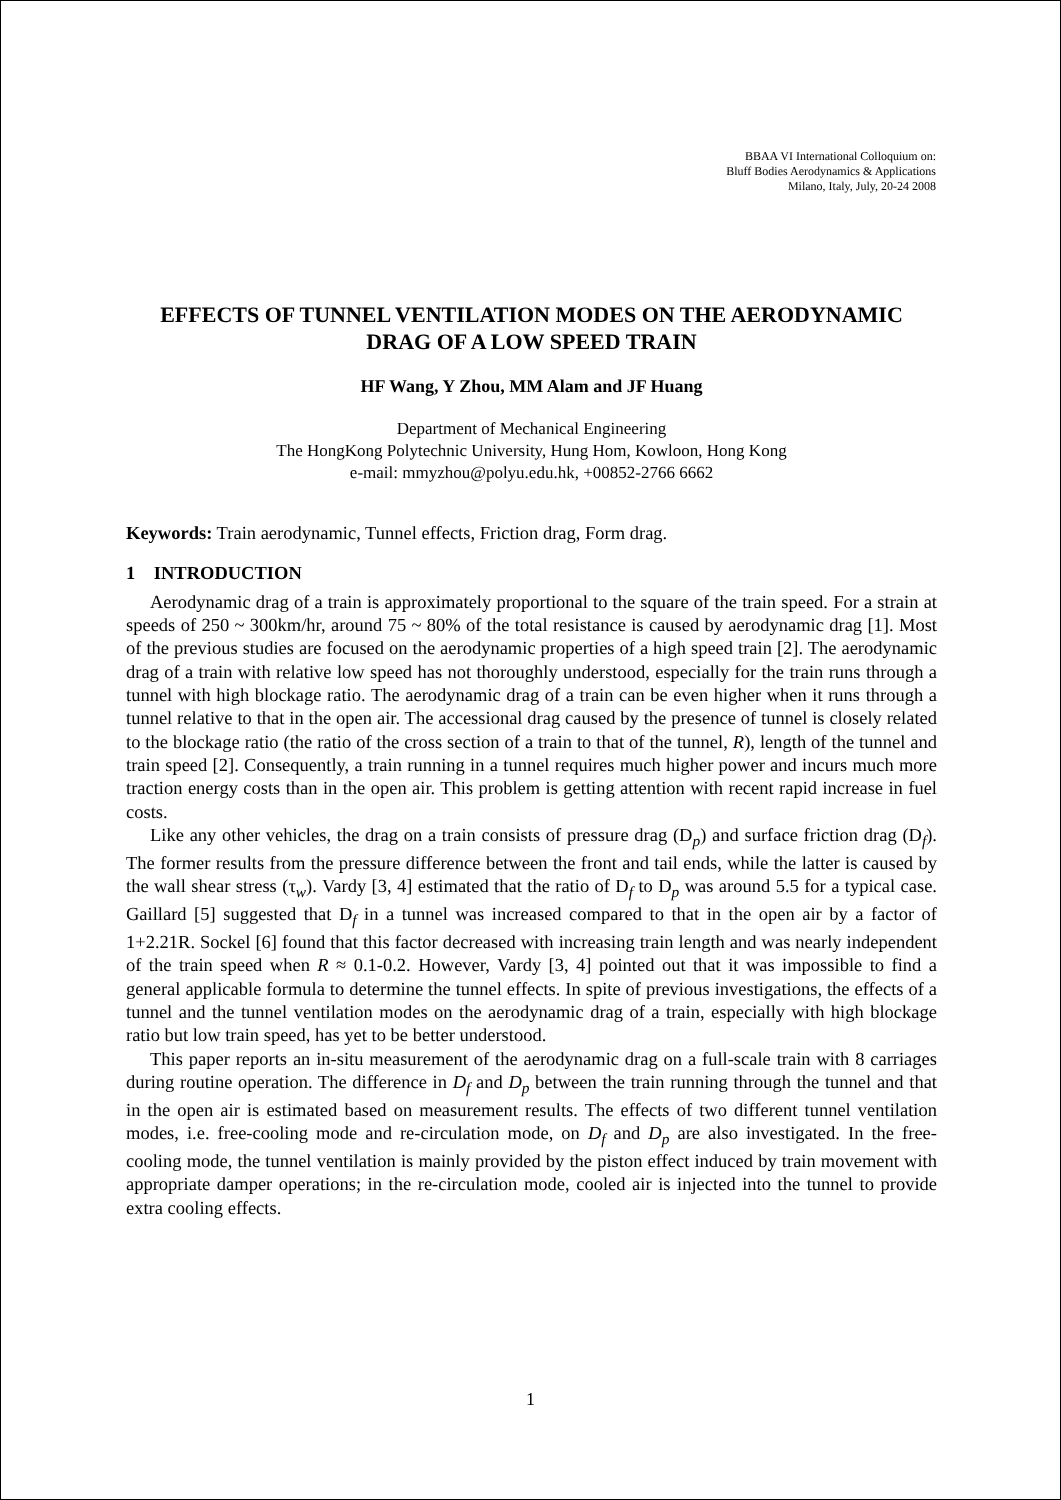BBAA VI International Colloquium on:
Bluff Bodies Aerodynamics & Applications
Milano, Italy, July, 20-24 2008
EFFECTS OF TUNNEL VENTILATION MODES ON THE AERODYNAMIC DRAG OF A LOW SPEED TRAIN
HF Wang, Y Zhou, MM Alam and JF Huang
Department of Mechanical Engineering
The HongKong Polytechnic University, Hung Hom, Kowloon, Hong Kong
e-mail: mmyzhou@polyu.edu.hk, +00852-2766 6662
Keywords: Train aerodynamic, Tunnel effects, Friction drag, Form drag.
1 INTRODUCTION
Aerodynamic drag of a train is approximately proportional to the square of the train speed. For a strain at speeds of 250 ~ 300km/hr, around 75 ~ 80% of the total resistance is caused by aerodynamic drag [1]. Most of the previous studies are focused on the aerodynamic properties of a high speed train [2]. The aerodynamic drag of a train with relative low speed has not thoroughly understood, especially for the train runs through a tunnel with high blockage ratio. The aerodynamic drag of a train can be even higher when it runs through a tunnel relative to that in the open air. The accessional drag caused by the presence of tunnel is closely related to the blockage ratio (the ratio of the cross section of a train to that of the tunnel, R), length of the tunnel and train speed [2]. Consequently, a train running in a tunnel requires much higher power and incurs much more traction energy costs than in the open air. This problem is getting attention with recent rapid increase in fuel costs.
Like any other vehicles, the drag on a train consists of pressure drag (D<sub>p</sub>) and surface friction drag (D<sub>f</sub>). The former results from the pressure difference between the front and tail ends, while the latter is caused by the wall shear stress (τ<sub>w</sub>). Vardy [3, 4] estimated that the ratio of D<sub>f</sub> to D<sub>p</sub> was around 5.5 for a typical case. Gaillard [5] suggested that D<sub>f</sub> in a tunnel was increased compared to that in the open air by a factor of 1+2.21R. Sockel [6] found that this factor decreased with increasing train length and was nearly independent of the train speed when R ≈ 0.1-0.2. However, Vardy [3, 4] pointed out that it was impossible to find a general applicable formula to determine the tunnel effects. In spite of previous investigations, the effects of a tunnel and the tunnel ventilation modes on the aerodynamic drag of a train, especially with high blockage ratio but low train speed, has yet to be better understood.
This paper reports an in-situ measurement of the aerodynamic drag on a full-scale train with 8 carriages during routine operation. The difference in D<sub>f</sub> and D<sub>p</sub> between the train running through the tunnel and that in the open air is estimated based on measurement results. The effects of two different tunnel ventilation modes, i.e. free-cooling mode and re-circulation mode, on D<sub>f</sub> and D<sub>p</sub> are also investigated. In the free-cooling mode, the tunnel ventilation is mainly provided by the piston effect induced by train movement with appropriate damper operations; in the re-circulation mode, cooled air is injected into the tunnel to provide extra cooling effects.
1